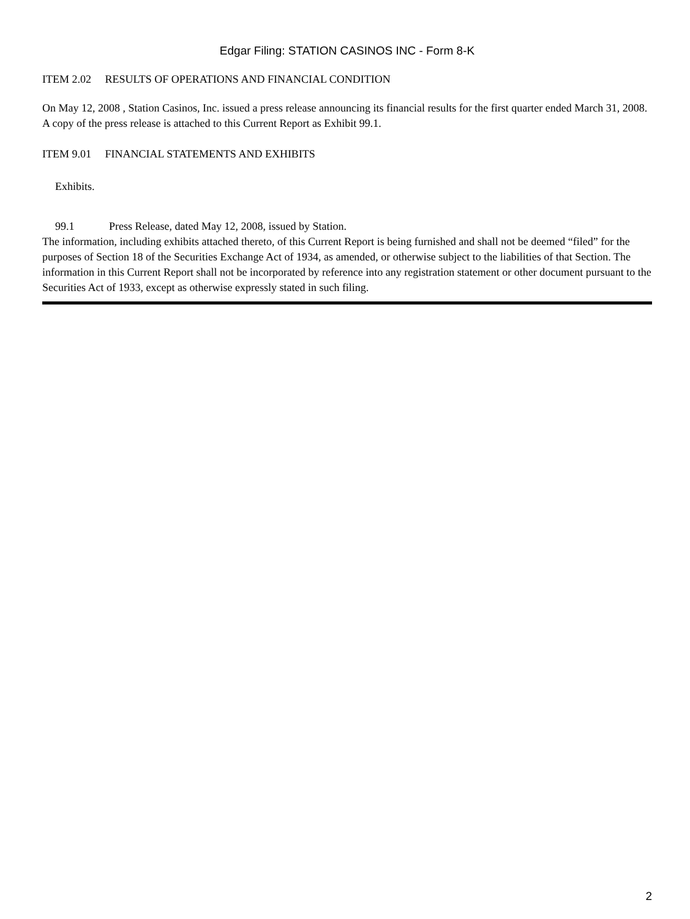Edgar Filing: STATION CASINOS INC - Form 8-K
ITEM 2.02 RESULTS OF OPERATIONS AND FINANCIAL CONDITION
On May 12, 2008 , Station Casinos, Inc. issued a press release announcing its financial results for the first quarter ended March 31, 2008. A copy of the press release is attached to this Current Report as Exhibit 99.1.
ITEM 9.01 FINANCIAL STATEMENTS AND EXHIBITS
Exhibits.
99.1 Press Release, dated May 12, 2008, issued by Station.
The information, including exhibits attached thereto, of this Current Report is being furnished and shall not be deemed “filed” for the purposes of Section 18 of the Securities Exchange Act of 1934, as amended, or otherwise subject to the liabilities of that Section. The information in this Current Report shall not be incorporated by reference into any registration statement or other document pursuant to the Securities Act of 1933, except as otherwise expressly stated in such filing.
2